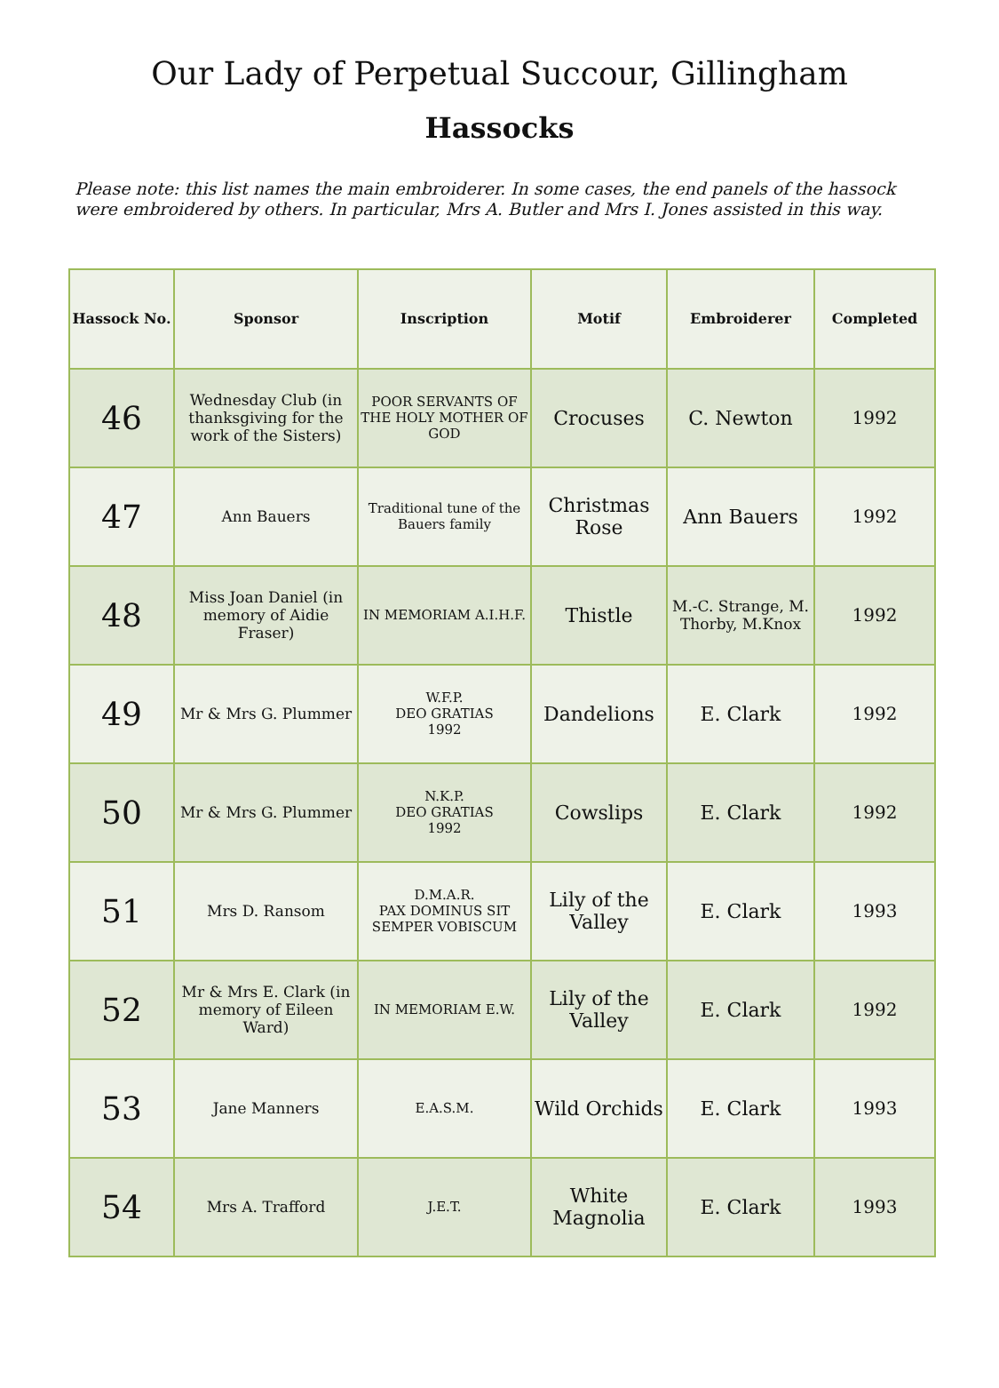Our Lady of Perpetual Succour, Gillingham
Hassocks
Please note: this list names the main embroiderer. In some cases, the end panels of the hassock were embroidered by others. In particular, Mrs A. Butler and Mrs I. Jones assisted in this way.
| Hassock No. | Sponsor | Inscription | Motif | Embroiderer | Completed |
| --- | --- | --- | --- | --- | --- |
| 46 | Wednesday Club (in thanksgiving for the work of the Sisters) | POOR SERVANTS OF THE HOLY MOTHER OF GOD | Crocuses | C. Newton | 1992 |
| 47 | Ann Bauers | Traditional tune of the Bauers family | Christmas Rose | Ann Bauers | 1992 |
| 48 | Miss Joan Daniel (in memory of Aidie Fraser) | IN MEMORIAM A.I.H.F. | Thistle | M.-C. Strange, M. Thorby, M.Knox | 1992 |
| 49 | Mr & Mrs G. Plummer | W.F.P. DEO GRATIAS 1992 | Dandelions | E. Clark | 1992 |
| 50 | Mr & Mrs G. Plummer | N.K.P. DEO GRATIAS 1992 | Cowslips | E. Clark | 1992 |
| 51 | Mrs D. Ransom | D.M.A.R. PAX DOMINUS SIT SEMPER VOBISCUM | Lily of the Valley | E. Clark | 1993 |
| 52 | Mr & Mrs E. Clark (in memory of Eileen Ward) | IN MEMORIAM E.W. | Lily of the Valley | E. Clark | 1992 |
| 53 | Jane Manners | E.A.S.M. | Wild Orchids | E. Clark | 1993 |
| 54 | Mrs A. Trafford | J.E.T. | White Magnolia | E. Clark | 1993 |